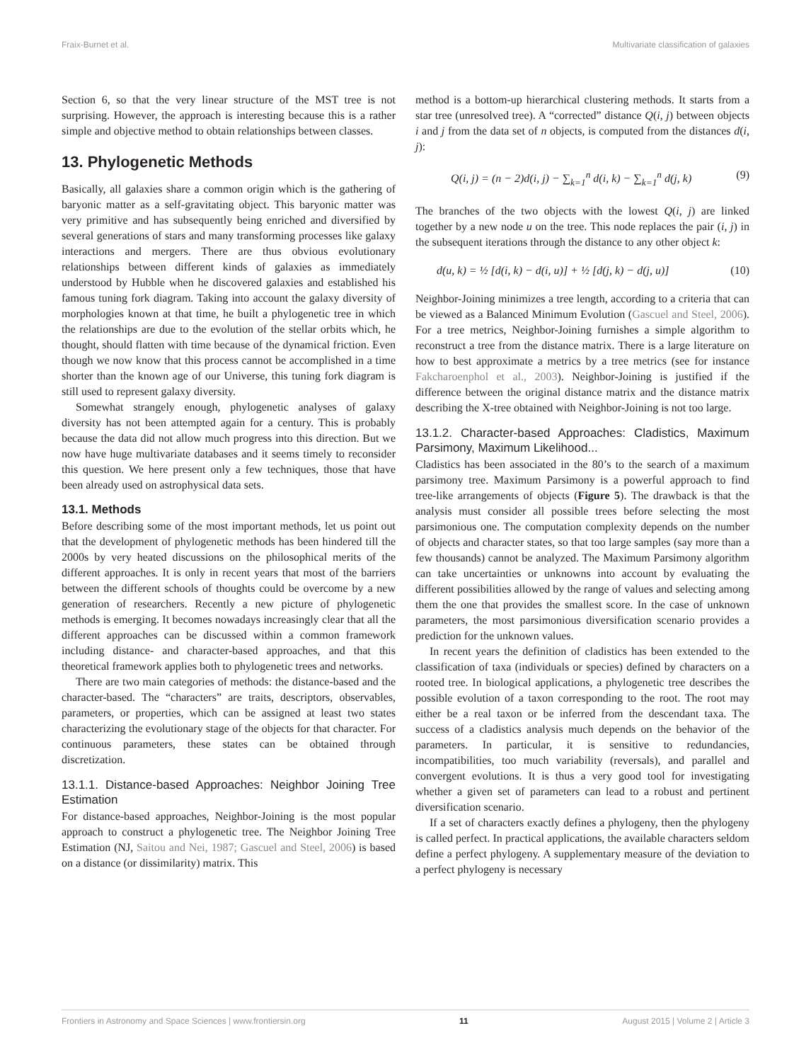Fraix-Burnet et al. Multivariate classification of galaxies
Section 6, so that the very linear structure of the MST tree is not surprising. However, the approach is interesting because this is a rather simple and objective method to obtain relationships between classes.
13. Phylogenetic Methods
Basically, all galaxies share a common origin which is the gathering of baryonic matter as a self-gravitating object. This baryonic matter was very primitive and has subsequently being enriched and diversified by several generations of stars and many transforming processes like galaxy interactions and mergers. There are thus obvious evolutionary relationships between different kinds of galaxies as immediately understood by Hubble when he discovered galaxies and established his famous tuning fork diagram. Taking into account the galaxy diversity of morphologies known at that time, he built a phylogenetic tree in which the relationships are due to the evolution of the stellar orbits which, he thought, should flatten with time because of the dynamical friction. Even though we now know that this process cannot be accomplished in a time shorter than the known age of our Universe, this tuning fork diagram is still used to represent galaxy diversity.
Somewhat strangely enough, phylogenetic analyses of galaxy diversity has not been attempted again for a century. This is probably because the data did not allow much progress into this direction. But we now have huge multivariate databases and it seems timely to reconsider this question. We here present only a few techniques, those that have been already used on astrophysical data sets.
13.1. Methods
Before describing some of the most important methods, let us point out that the development of phylogenetic methods has been hindered till the 2000s by very heated discussions on the philosophical merits of the different approaches. It is only in recent years that most of the barriers between the different schools of thoughts could be overcome by a new generation of researchers. Recently a new picture of phylogenetic methods is emerging. It becomes nowadays increasingly clear that all the different approaches can be discussed within a common framework including distance- and character-based approaches, and that this theoretical framework applies both to phylogenetic trees and networks.
There are two main categories of methods: the distance-based and the character-based. The “characters” are traits, descriptors, observables, parameters, or properties, which can be assigned at least two states characterizing the evolutionary stage of the objects for that character. For continuous parameters, these states can be obtained through discretization.
13.1.1. Distance-based Approaches: Neighbor Joining Tree Estimation
For distance-based approaches, Neighbor-Joining is the most popular approach to construct a phylogenetic tree. The Neighbor Joining Tree Estimation (NJ, Saitou and Nei, 1987; Gascuel and Steel, 2006) is based on a distance (or dissimilarity) matrix. This
method is a bottom-up hierarchical clustering methods. It starts from a star tree (unresolved tree). A “corrected” distance Q(i, j) between objects i and j from the data set of n objects, is computed from the distances d(i, j):
Q(i, j) = (n − 2)d(i, j) − ∑<sub>k=1</sub><sup>n</sup> d(i, k) − ∑<sub>k=1</sub><sup>n</sup> d(j, k) (9)
The branches of the two objects with the lowest Q(i, j) are linked together by a new node u on the tree. This node replaces the pair (i, j) in the subsequent iterations through the distance to any other object k:
d(u, k) = ½ [d(i, k) − d(i, u)] + ½ [d(j, k) − d(j, u)] (10)
Neighbor-Joining minimizes a tree length, according to a criteria that can be viewed as a Balanced Minimum Evolution (Gascuel and Steel, 2006). For a tree metrics, Neighbor-Joining furnishes a simple algorithm to reconstruct a tree from the distance matrix. There is a large literature on how to best approximate a metrics by a tree metrics (see for instance Fakcharoenphol et al., 2003). Neighbor-Joining is justified if the difference between the original distance matrix and the distance matrix describing the X-tree obtained with Neighbor-Joining is not too large.
13.1.2. Character-based Approaches: Cladistics, Maximum Parsimony, Maximum Likelihood...
Cladistics has been associated in the 80’s to the search of a maximum parsimony tree. Maximum Parsimony is a powerful approach to find tree-like arrangements of objects (Figure 5). The drawback is that the analysis must consider all possible trees before selecting the most parsimonious one. The computation complexity depends on the number of objects and character states, so that too large samples (say more than a few thousands) cannot be analyzed. The Maximum Parsimony algorithm can take uncertainties or unknowns into account by evaluating the different possibilities allowed by the range of values and selecting among them the one that provides the smallest score. In the case of unknown parameters, the most parsimonious diversification scenario provides a prediction for the unknown values.
In recent years the definition of cladistics has been extended to the classification of taxa (individuals or species) defined by characters on a rooted tree. In biological applications, a phylogenetic tree describes the possible evolution of a taxon corresponding to the root. The root may either be a real taxon or be inferred from the descendant taxa. The success of a cladistics analysis much depends on the behavior of the parameters. In particular, it is sensitive to redundancies, incompatibilities, too much variability (reversals), and parallel and convergent evolutions. It is thus a very good tool for investigating whether a given set of parameters can lead to a robust and pertinent diversification scenario.
If a set of characters exactly defines a phylogeny, then the phylogeny is called perfect. In practical applications, the available characters seldom define a perfect phylogeny. A supplementary measure of the deviation to a perfect phylogeny is necessary
Frontiers in Astronomy and Space Sciences | www.frontiersin.org 11 August 2015 | Volume 2 | Article 3